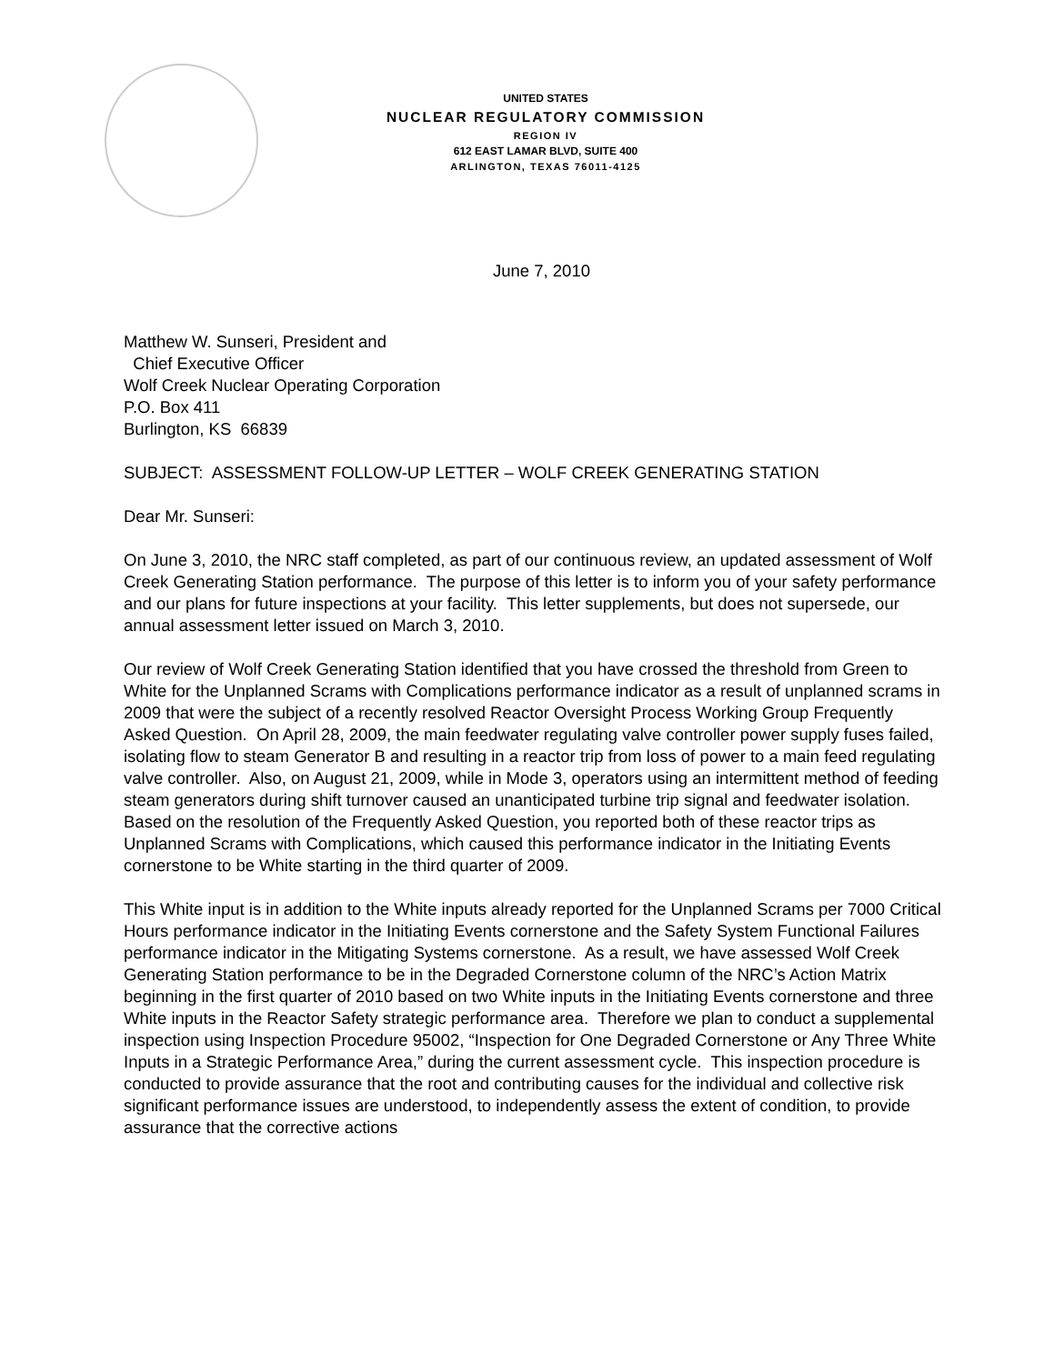UNITED STATES
NUCLEAR REGULATORY COMMISSION
REGION IV
612 EAST LAMAR BLVD, SUITE 400
ARLINGTON, TEXAS 76011-4125
June 7, 2010
Matthew W. Sunseri, President and
Chief Executive Officer
Wolf Creek Nuclear Operating Corporation
P.O. Box 411
Burlington, KS 66839
SUBJECT: ASSESSMENT FOLLOW-UP LETTER – WOLF CREEK GENERATING STATION
Dear Mr. Sunseri:
On June 3, 2010, the NRC staff completed, as part of our continuous review, an updated assessment of Wolf Creek Generating Station performance. The purpose of this letter is to inform you of your safety performance and our plans for future inspections at your facility. This letter supplements, but does not supersede, our annual assessment letter issued on March 3, 2010.
Our review of Wolf Creek Generating Station identified that you have crossed the threshold from Green to White for the Unplanned Scrams with Complications performance indicator as a result of unplanned scrams in 2009 that were the subject of a recently resolved Reactor Oversight Process Working Group Frequently Asked Question. On April 28, 2009, the main feedwater regulating valve controller power supply fuses failed, isolating flow to steam Generator B and resulting in a reactor trip from loss of power to a main feed regulating valve controller. Also, on August 21, 2009, while in Mode 3, operators using an intermittent method of feeding steam generators during shift turnover caused an unanticipated turbine trip signal and feedwater isolation. Based on the resolution of the Frequently Asked Question, you reported both of these reactor trips as Unplanned Scrams with Complications, which caused this performance indicator in the Initiating Events cornerstone to be White starting in the third quarter of 2009.
This White input is in addition to the White inputs already reported for the Unplanned Scrams per 7000 Critical Hours performance indicator in the Initiating Events cornerstone and the Safety System Functional Failures performance indicator in the Mitigating Systems cornerstone. As a result, we have assessed Wolf Creek Generating Station performance to be in the Degraded Cornerstone column of the NRC’s Action Matrix beginning in the first quarter of 2010 based on two White inputs in the Initiating Events cornerstone and three White inputs in the Reactor Safety strategic performance area. Therefore we plan to conduct a supplemental inspection using Inspection Procedure 95002, “Inspection for One Degraded Cornerstone or Any Three White Inputs in a Strategic Performance Area,” during the current assessment cycle. This inspection procedure is conducted to provide assurance that the root and contributing causes for the individual and collective risk significant performance issues are understood, to independently assess the extent of condition, to provide assurance that the corrective actions